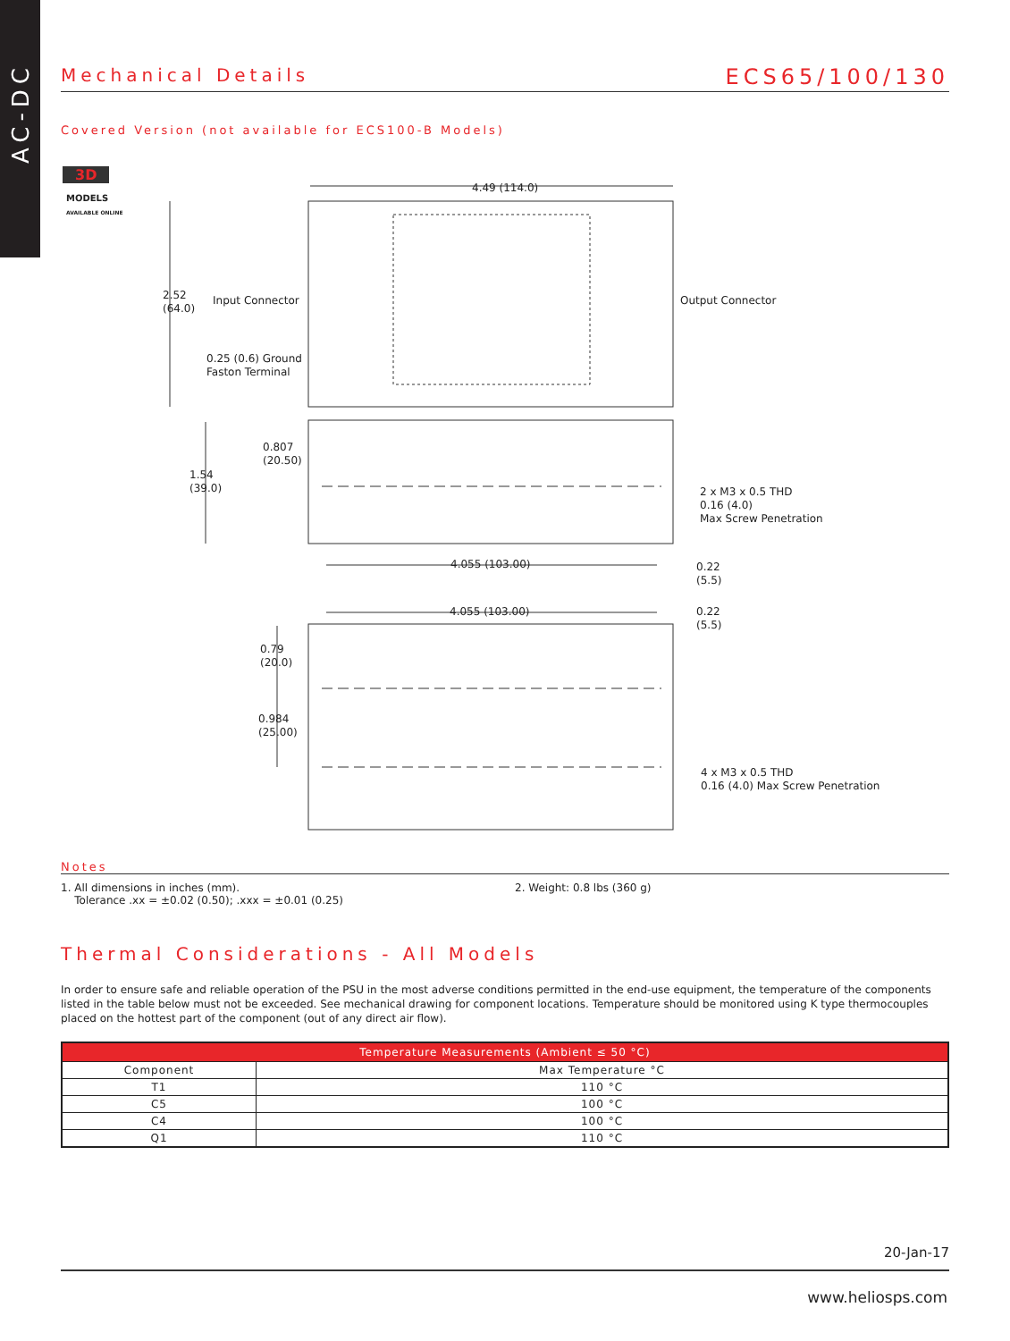AC-DC
Mechanical Details ECS65/100/130
Covered Version (not available for ECS100-B Models)
3D
MODELS
AVAILABLE ONLINE
4.49 (114.0)
2.52
(64.0)
Input Connector
0.25 (0.6) Ground
Faston Terminal
Output Connector
0.807
(20.50)
1.54
(39.0)
2 x M3 x 0.5 THD
0.16 (4.0)
Max Screw Penetration
4.055 (103.00)
0.22
(5.5)
4.055 (103.00)
0.22
(5.5)
0.79
(20.0)
0.984
(25.00)
4 x M3 x 0.5 THD
0.16 (4.0) Max Screw Penetration
Notes
1. All dimensions in inches (mm).
Tolerance .xx = ±0.02 (0.50); .xxx = ±0.01 (0.25)
2. Weight: 0.8 lbs (360 g)
Thermal Considerations - All Models
In order to ensure safe and reliable operation of the PSU in the most adverse conditions permitted in the end-use equipment, the temperature of the components listed in the table below must not be exceeded. See mechanical drawing for component locations. Temperature should be monitored using K type thermocouples placed on the hottest part of the component (out of any direct air flow).
| Temperature Measurements (Ambient ≤ 50 °C) | |
| --- | --- |
| Component | Max Temperature °C |
| T1 | 110 °C |
| C5 | 100 °C |
| C4 | 100 °C |
| Q1 | 110 °C |
20-Jan-17
www.heliosps.com